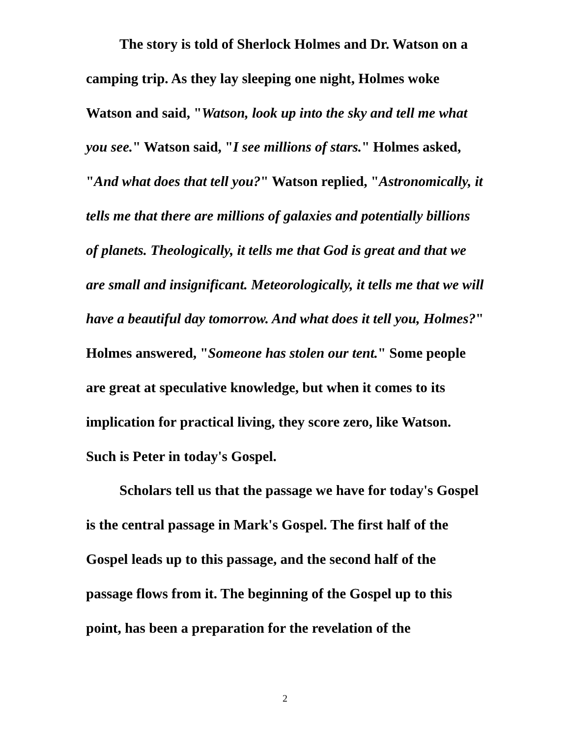The story is told of Sherlock Holmes and Dr. Watson on a camping trip. As they lay sleeping one night, Holmes woke Watson and said, "Watson, look up into the sky and tell me what you see." Watson said, "I see millions of stars." Holmes asked, "And what does that tell you?" Watson replied, "Astronomically, it tells me that there are millions of galaxies and potentially billions of planets. Theologically, it tells me that God is great and that we are small and insignificant. Meteorologically, it tells me that we will have a beautiful day tomorrow. And what does it tell you, Holmes?" Holmes answered, "Someone has stolen our tent." Some people are great at speculative knowledge, but when it comes to its implication for practical living, they score zero, like Watson. Such is Peter in today's Gospel.
Scholars tell us that the passage we have for today's Gospel is the central passage in Mark's Gospel. The first half of the Gospel leads up to this passage, and the second half of the passage flows from it. The beginning of the Gospel up to this point, has been a preparation for the revelation of the
2